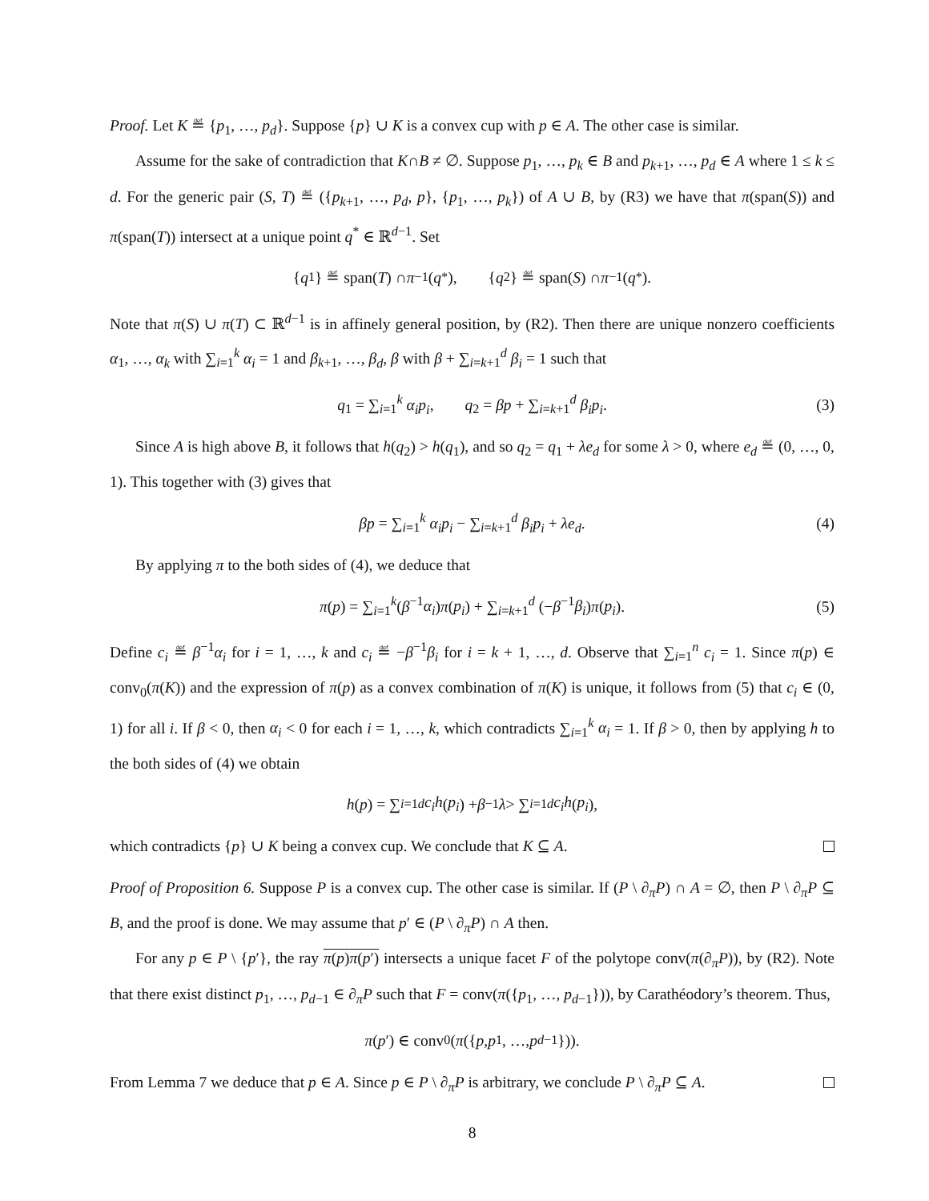Proof. Let K ≝ {p<sub>1</sub>, …, p<sub>d</sub>}. Suppose {p} ∪ K is a convex cup with p ∈ A. The other case is similar.
Assume for the sake of contradiction that K∩B ≠ ∅. Suppose p<sub>1</sub>, …, p<sub>k</sub> ∈ B and p<sub>k+1</sub>, …, p<sub>d</sub> ∈ A where 1 ≤ k ≤ d. For the generic pair (S, T) ≝ ({p<sub>k+1</sub>, …, p<sub>d</sub>, p}, {p<sub>1</sub>, …, p<sub>k</sub>}) of A ∪ B, by (R3) we have that π(span(S)) and π(span(T)) intersect at a unique point q<sup>*</sup> ∈ ℝ<sup>d−1</sup>. Set
{ q<sub>1</sub>} ≝ span(T) ∩ π<sup>−1</sup>(q<sup>*</sup>), { q<sub>2</sub>} ≝ span(S) ∩ π<sup>−1</sup>(q<sup>*</sup>).
Note that π(S) ∪ π(T) ⊂ ℝ<sup>d−1</sup> is in affinely general position, by (R2). Then there are unique nonzero coefficients α<sub>1</sub>, …, α<sub>k</sub> with ∑<sub>i=1</sub><sup>k</sup> α<sub>i</sub> = 1 and β<sub>k+1</sub>, …, β<sub>d</sub>, β with β + ∑<sub>i=k+1</sub><sup>d</sup> β<sub>i</sub> = 1 such that
q<sub>1</sub> = ∑<sub>i=1</sub><sup>k</sup> α<sub>i</sub>p<sub>i</sub>, q<sub>2</sub> = βp + ∑<sub>i=k+1</sub><sup>d</sup> β<sub>i</sub>p<sub>i</sub>. (3)
Since A is high above B, it follows that h(q<sub>2</sub>) > h(q<sub>1</sub>), and so q<sub>2</sub> = q<sub>1</sub> + λe<sub>d</sub> for some λ > 0, where e<sub>d</sub> ≝ (0, …, 0, 1). This together with (3) gives that
βp = ∑<sub>i=1</sub><sup>k</sup> α<sub>i</sub>p<sub>i</sub> − ∑<sub>i=k+1</sub><sup>d</sup> β<sub>i</sub>p<sub>i</sub> + λe<sub>d</sub>. (4)
By applying π to the both sides of (4), we deduce that
π(p) = ∑<sub>i=1</sub><sup>k</sup>(β<sup>−1</sup>α<sub>i</sub>)π(p<sub>i</sub>) + ∑<sub>i=k+1</sub><sup>d</sup> (−β<sup>−1</sup>β<sub>i</sub>)π(p<sub>i</sub>). (5)
Define c<sub>i</sub> ≝ β<sup>−1</sup>α<sub>i</sub> for i = 1, …, k and c<sub>i</sub> ≝ −β<sup>−1</sup>β<sub>i</sub> for i = k + 1, …, d. Observe that ∑<sub>i=1</sub><sup>n</sup> c<sub>i</sub> = 1. Since π(p) ∈ conv<sub>0</sub>(π(K)) and the expression of π(p) as a convex combination of π(K) is unique, it follows from (5) that c<sub>i</sub> ∈ (0, 1) for all i. If β < 0, then α<sub>i</sub> < 0 for each i = 1, …, k, which contradicts ∑<sub>i=1</sub><sup>k</sup> α<sub>i</sub> = 1. If β > 0, then by applying h to the both sides of (4) we obtain
h (p) = ∑<sub>i=1</sub><sup>d</sup> c<sub>i</sub>h (p<sub>i</sub>) + β<sup>−1</sup> λ > ∑<sub>i=1</sub><sup>d</sup> c<sub>i</sub>h (p<sub>i</sub>),
which contradicts {p} ∪ K being a convex cup. We conclude that K ⊆ A.
Proof of Proposition 6. Suppose P is a convex cup. The other case is similar. If (P \ ∂<sub>π</sub>P) ∩ A = ∅, then P \ ∂<sub>π</sub>P ⊆ B, and the proof is done. We may assume that p′ ∈ (P \ ∂<sub>π</sub>P) ∩ A then.
For any p ∈ P \ {p′}, the ray π(p)π(p′) intersects a unique facet F of the polytope conv(π(∂<sub>π</sub>P)), by (R2). Note that there exist distinct p<sub>1</sub>, …, p<sub>d−1</sub> ∈ ∂<sub>π</sub>P such that F = conv(π({p<sub>1</sub>, …, p<sub>d−1</sub>})), by Carathéodory’s theorem. Thus,
π (p ′) ∈ conv<sub>0</sub>(π ({ p, p<sub>1</sub>, …, p<sub>d−1</sub>})).
From Lemma 7 we deduce that p ∈ A. Since p ∈ P \ ∂<sub>π</sub>P is arbitrary, we conclude P \ ∂<sub>π</sub>P ⊆ A.
8